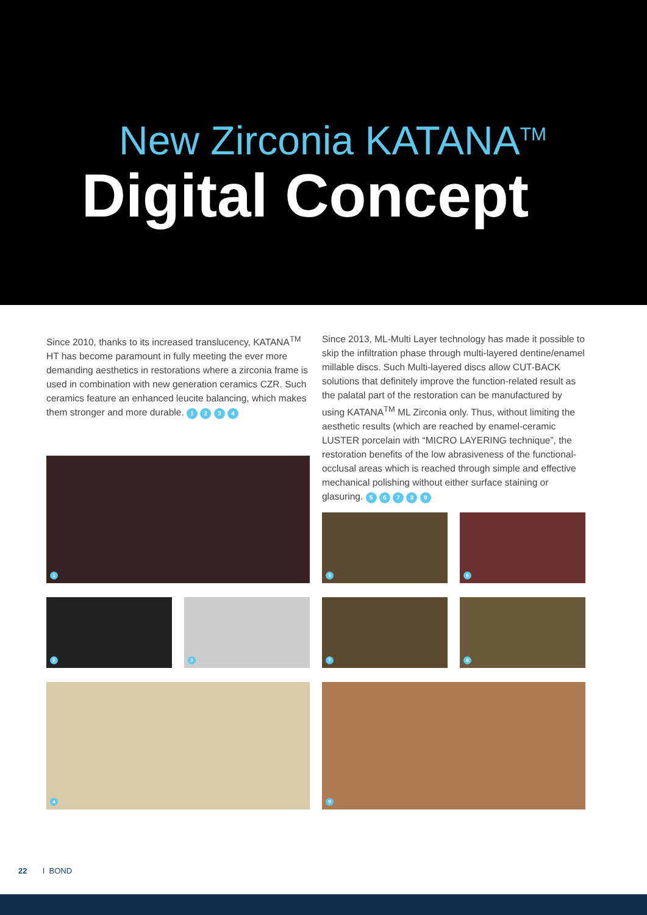New Zirconia KATANA<sup>TM</sup>
Digital Concept
Since 2010, thanks to its increased translucency, KATANA<sup>TM</sup> HT has become paramount in fully meeting the ever more demanding aesthetics in restorations where a zirconia frame is used in combination with new generation ceramics CZR. Such ceramics feature an enhanced leucite balancing, which makes them stronger and more durable. 1 2 3 4
Since 2013, ML-Multi Layer technology has made it possible to skip the infiltration phase through multi-layered dentine/enamel millable discs. Such Multi-layered discs allow CUT-BACK solutions that definitely improve the function-related result as the palatal part of the restoration can be manufactured by using KATANA<sup>TM</sup> ML Zirconia only. Thus, without limiting the aesthetic results (which are reached by enamel-ceramic LUSTER porcelain with “MICRO LAYERING technique”, the restoration benefits of the low abrasiveness of the functional-occlusal areas which is reached through simple and effective mechanical polishing without either surface staining or glasuring. 5 6 7 8 9
1
2 3
4
5 6
7 8
9
22 I BOND